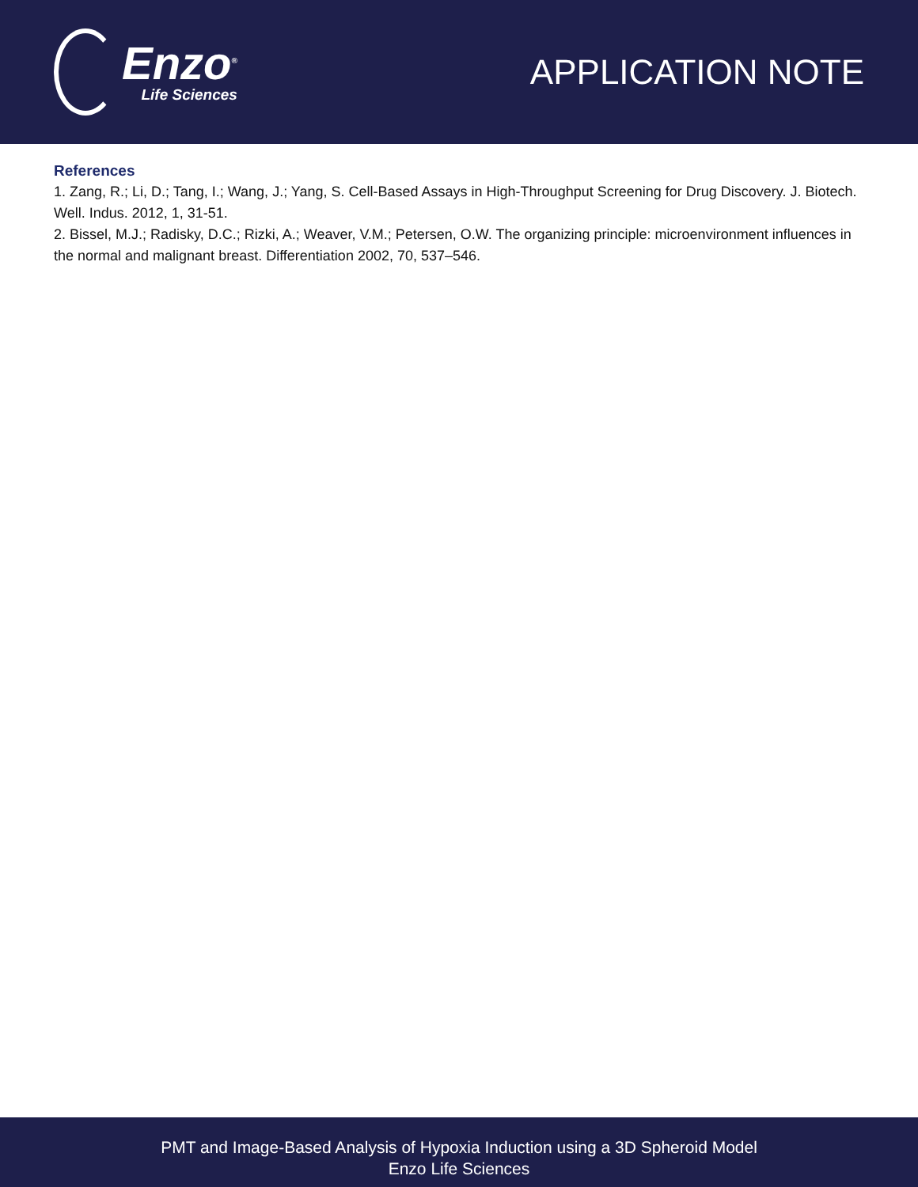Enzo<sup>®</sup>
Life Sciences
APPLICATION NOTE
References
1. Zang, R.; Li, D.; Tang, I.; Wang, J.; Yang, S. Cell-Based Assays in High-Throughput Screening for Drug Discovery. J. Biotech. Well. Indus. 2012, 1, 31-51.
2. Bissel, M.J.; Radisky, D.C.; Rizki, A.; Weaver, V.M.; Petersen, O.W. The organizing principle: microenvironment influences in the normal and malignant breast. Differentiation 2002, 70, 537–546.
PMT and Image-Based Analysis of Hypoxia Induction using a 3D Spheroid Model
Enzo Life Sciences